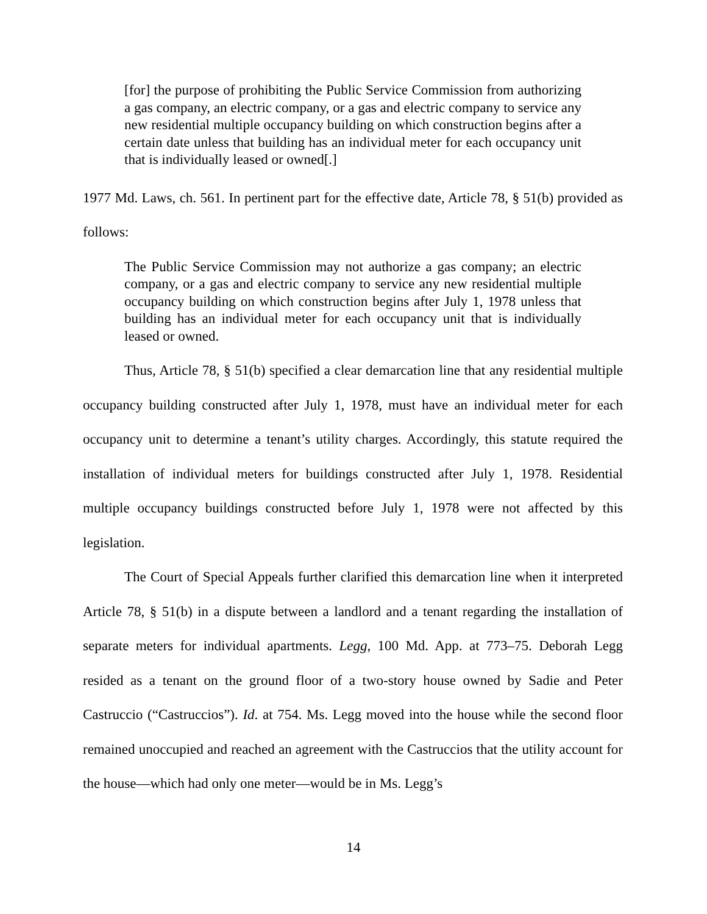[for] the purpose of prohibiting the Public Service Commission from authorizing a gas company, an electric company, or a gas and electric company to service any new residential multiple occupancy building on which construction begins after a certain date unless that building has an individual meter for each occupancy unit that is individually leased or owned[.]
1977 Md. Laws, ch. 561. In pertinent part for the effective date, Article 78, § 51(b) provided as follows:
The Public Service Commission may not authorize a gas company; an electric company, or a gas and electric company to service any new residential multiple occupancy building on which construction begins after July 1, 1978 unless that building has an individual meter for each occupancy unit that is individually leased or owned.
Thus, Article 78, § 51(b) specified a clear demarcation line that any residential multiple occupancy building constructed after July 1, 1978, must have an individual meter for each occupancy unit to determine a tenant’s utility charges. Accordingly, this statute required the installation of individual meters for buildings constructed after July 1, 1978. Residential multiple occupancy buildings constructed before July 1, 1978 were not affected by this legislation.
The Court of Special Appeals further clarified this demarcation line when it interpreted Article 78, § 51(b) in a dispute between a landlord and a tenant regarding the installation of separate meters for individual apartments. Legg, 100 Md. App. at 773–75. Deborah Legg resided as a tenant on the ground floor of a two-story house owned by Sadie and Peter Castruccio (“Castruccios”). Id. at 754. Ms. Legg moved into the house while the second floor remained unoccupied and reached an agreement with the Castruccios that the utility account for the house—which had only one meter—would be in Ms. Legg’s
14